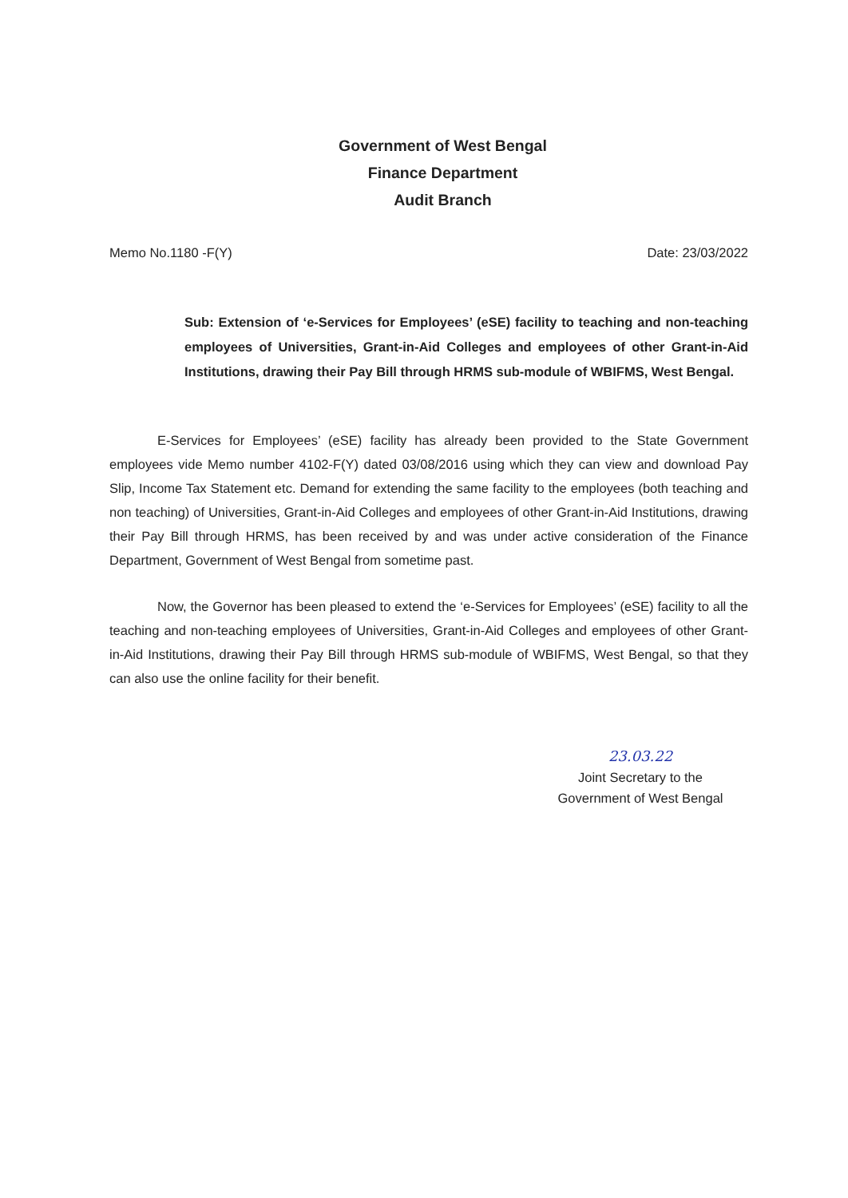Government of West Bengal
Finance Department
Audit Branch
Memo No.1180 -F(Y) Date: 23/03/2022
Sub: Extension of ‘e-Services for Employees’ (eSE) facility to teaching and non-teaching employees of Universities, Grant-in-Aid Colleges and employees of other Grant-in-Aid Institutions, drawing their Pay Bill through HRMS sub-module of WBIFMS, West Bengal.
E-Services for Employees’ (eSE) facility has already been provided to the State Government employees vide Memo number 4102-F(Y) dated 03/08/2016 using which they can view and download Pay Slip, Income Tax Statement etc. Demand for extending the same facility to the employees (both teaching and non teaching) of Universities, Grant-in-Aid Colleges and employees of other Grant-in-Aid Institutions, drawing their Pay Bill through HRMS, has been received by and was under active consideration of the Finance Department, Government of West Bengal from sometime past.
Now, the Governor has been pleased to extend the ‘e-Services for Employees’ (eSE) facility to all the teaching and non-teaching employees of Universities, Grant-in-Aid Colleges and employees of other Grant-in-Aid Institutions, drawing their Pay Bill through HRMS sub-module of WBIFMS, West Bengal, so that they can also use the online facility for their benefit.
23.03.22
Joint Secretary to the
Government of West Bengal